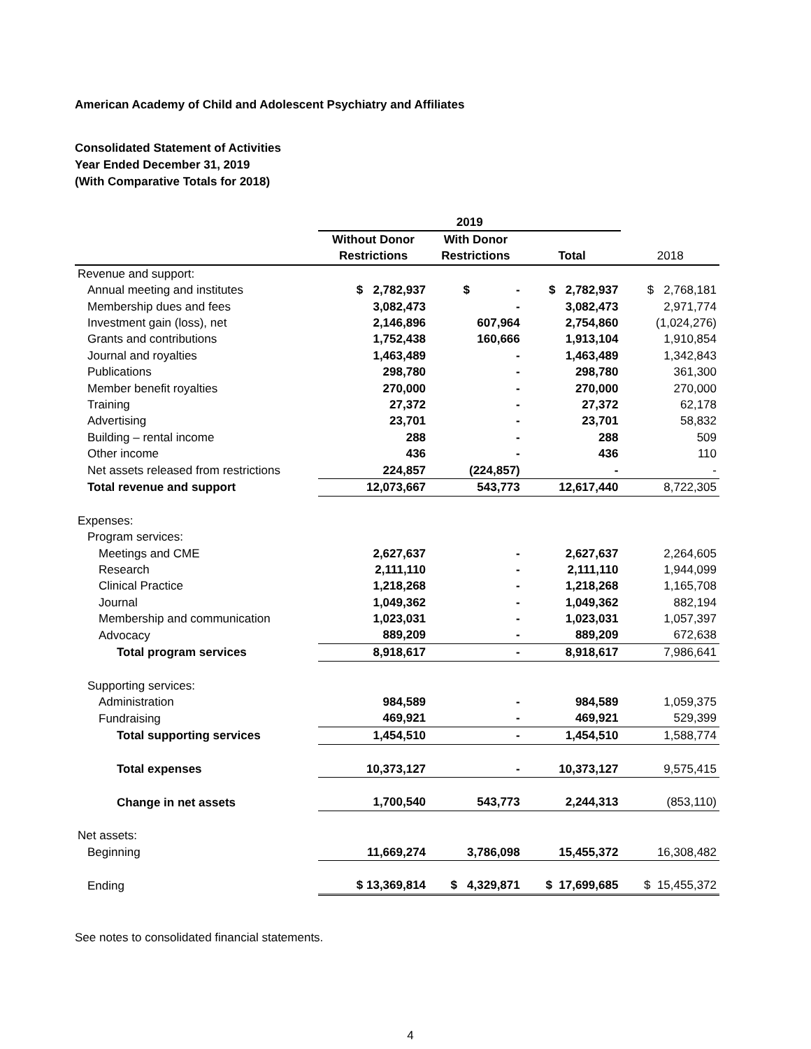American Academy of Child and Adolescent Psychiatry and Affiliates
Consolidated Statement of Activities
Year Ended December 31, 2019
(With Comparative Totals for 2018)
| | 2019 | | | |
| --- | --- | --- | --- | --- |
| | Without Donor | With Donor | | |
| | Restrictions | Restrictions | Total | 2018 |
| Revenue and support: | | | | |
| Annual meeting and institutes | $ 2,782,937 | $ - | $ 2,782,937 | $ 2,768,181 |
| Membership dues and fees | 3,082,473 | - | 3,082,473 | 2,971,774 |
| Investment gain (loss), net | 2,146,896 | 607,964 | 2,754,860 | (1,024,276) |
| Grants and contributions | 1,752,438 | 160,666 | 1,913,104 | 1,910,854 |
| Journal and royalties | 1,463,489 | - | 1,463,489 | 1,342,843 |
| Publications | 298,780 | - | 298,780 | 361,300 |
| Member benefit royalties | 270,000 | - | 270,000 | 270,000 |
| Training | 27,372 | - | 27,372 | 62,178 |
| Advertising | 23,701 | - | 23,701 | 58,832 |
| Building – rental income | 288 | - | 288 | 509 |
| Other income | 436 | - | 436 | 110 |
| Net assets released from restrictions | 224,857 | (224,857) | - | - |
| Total revenue and support | 12,073,667 | 543,773 | 12,617,440 | 8,722,305 |
| Expenses: | | | | |
| Program services: | | | | |
| Meetings and CME | 2,627,637 | - | 2,627,637 | 2,264,605 |
| Research | 2,111,110 | - | 2,111,110 | 1,944,099 |
| Clinical Practice | 1,218,268 | - | 1,218,268 | 1,165,708 |
| Journal | 1,049,362 | - | 1,049,362 | 882,194 |
| Membership and communication | 1,023,031 | - | 1,023,031 | 1,057,397 |
| Advocacy | 889,209 | - | 889,209 | 672,638 |
| Total program services | 8,918,617 | - | 8,918,617 | 7,986,641 |
| Supporting services: | | | | |
| Administration | 984,589 | - | 984,589 | 1,059,375 |
| Fundraising | 469,921 | - | 469,921 | 529,399 |
| Total supporting services | 1,454,510 | - | 1,454,510 | 1,588,774 |
| Total expenses | 10,373,127 | - | 10,373,127 | 9,575,415 |
| Change in net assets | 1,700,540 | 543,773 | 2,244,313 | (853,110) |
| Net assets: | | | | |
| Beginning | 11,669,274 | 3,786,098 | 15,455,372 | 16,308,482 |
| Ending | $ 13,369,814 | $ 4,329,871 | $ 17,699,685 | $ 15,455,372 |
See notes to consolidated financial statements.
4